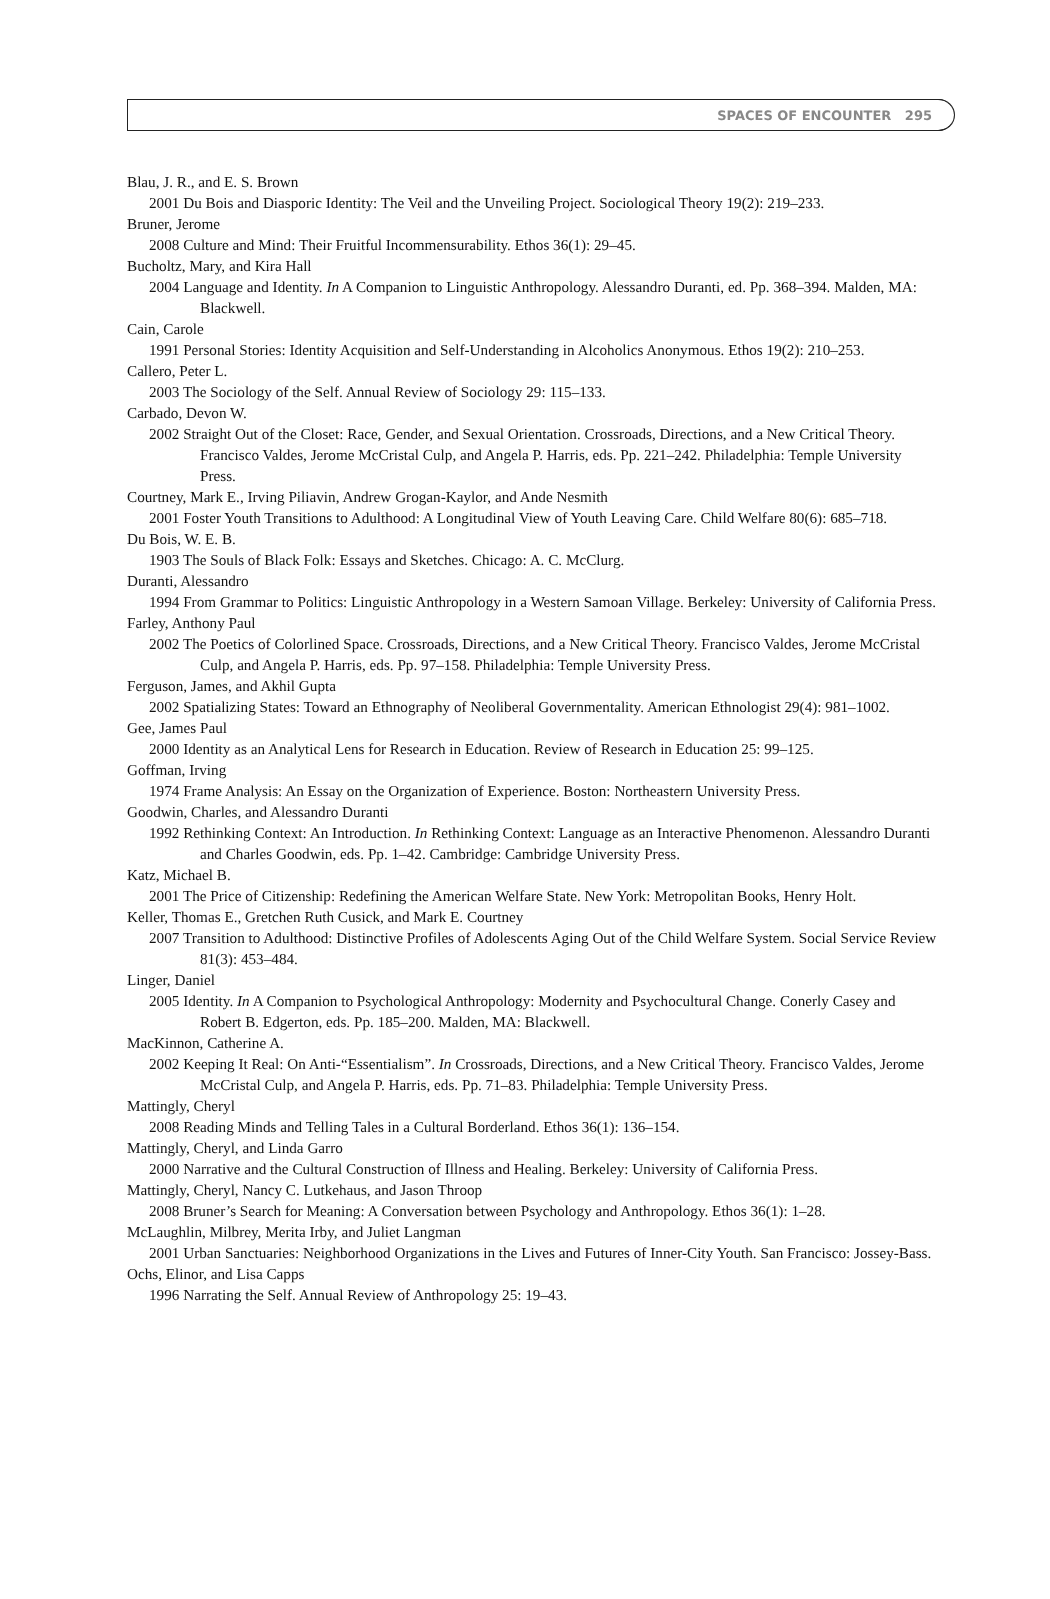SPACES OF ENCOUNTER 295
Blau, J. R., and E. S. Brown
2001 Du Bois and Diasporic Identity: The Veil and the Unveiling Project. Sociological Theory 19(2): 219–233.
Bruner, Jerome
2008 Culture and Mind: Their Fruitful Incommensurability. Ethos 36(1): 29–45.
Bucholtz, Mary, and Kira Hall
2004 Language and Identity. In A Companion to Linguistic Anthropology. Alessandro Duranti, ed. Pp. 368–394. Malden, MA: Blackwell.
Cain, Carole
1991 Personal Stories: Identity Acquisition and Self-Understanding in Alcoholics Anonymous. Ethos 19(2): 210–253.
Callero, Peter L.
2003 The Sociology of the Self. Annual Review of Sociology 29: 115–133.
Carbado, Devon W.
2002 Straight Out of the Closet: Race, Gender, and Sexual Orientation. Crossroads, Directions, and a New Critical Theory. Francisco Valdes, Jerome McCristal Culp, and Angela P. Harris, eds. Pp. 221–242. Philadelphia: Temple University Press.
Courtney, Mark E., Irving Piliavin, Andrew Grogan-Kaylor, and Ande Nesmith
2001 Foster Youth Transitions to Adulthood: A Longitudinal View of Youth Leaving Care. Child Welfare 80(6): 685–718.
Du Bois, W. E. B.
1903 The Souls of Black Folk: Essays and Sketches. Chicago: A. C. McClurg.
Duranti, Alessandro
1994 From Grammar to Politics: Linguistic Anthropology in a Western Samoan Village. Berkeley: University of California Press.
Farley, Anthony Paul
2002 The Poetics of Colorlined Space. Crossroads, Directions, and a New Critical Theory. Francisco Valdes, Jerome McCristal Culp, and Angela P. Harris, eds. Pp. 97–158. Philadelphia: Temple University Press.
Ferguson, James, and Akhil Gupta
2002 Spatializing States: Toward an Ethnography of Neoliberal Governmentality. American Ethnologist 29(4): 981–1002.
Gee, James Paul
2000 Identity as an Analytical Lens for Research in Education. Review of Research in Education 25: 99–125.
Goffman, Irving
1974 Frame Analysis: An Essay on the Organization of Experience. Boston: Northeastern University Press.
Goodwin, Charles, and Alessandro Duranti
1992 Rethinking Context: An Introduction. In Rethinking Context: Language as an Interactive Phenomenon. Alessandro Duranti and Charles Goodwin, eds. Pp. 1–42. Cambridge: Cambridge University Press.
Katz, Michael B.
2001 The Price of Citizenship: Redefining the American Welfare State. New York: Metropolitan Books, Henry Holt.
Keller, Thomas E., Gretchen Ruth Cusick, and Mark E. Courtney
2007 Transition to Adulthood: Distinctive Profiles of Adolescents Aging Out of the Child Welfare System. Social Service Review 81(3): 453–484.
Linger, Daniel
2005 Identity. In A Companion to Psychological Anthropology: Modernity and Psychocultural Change. Conerly Casey and Robert B. Edgerton, eds. Pp. 185–200. Malden, MA: Blackwell.
MacKinnon, Catherine A.
2002 Keeping It Real: On Anti-“Essentialism”. In Crossroads, Directions, and a New Critical Theory. Francisco Valdes, Jerome McCristal Culp, and Angela P. Harris, eds. Pp. 71–83. Philadelphia: Temple University Press.
Mattingly, Cheryl
2008 Reading Minds and Telling Tales in a Cultural Borderland. Ethos 36(1): 136–154.
Mattingly, Cheryl, and Linda Garro
2000 Narrative and the Cultural Construction of Illness and Healing. Berkeley: University of California Press.
Mattingly, Cheryl, Nancy C. Lutkehaus, and Jason Throop
2008 Bruner’s Search for Meaning: A Conversation between Psychology and Anthropology. Ethos 36(1): 1–28.
McLaughlin, Milbrey, Merita Irby, and Juliet Langman
2001 Urban Sanctuaries: Neighborhood Organizations in the Lives and Futures of Inner-City Youth. San Francisco: Jossey-Bass.
Ochs, Elinor, and Lisa Capps
1996 Narrating the Self. Annual Review of Anthropology 25: 19–43.